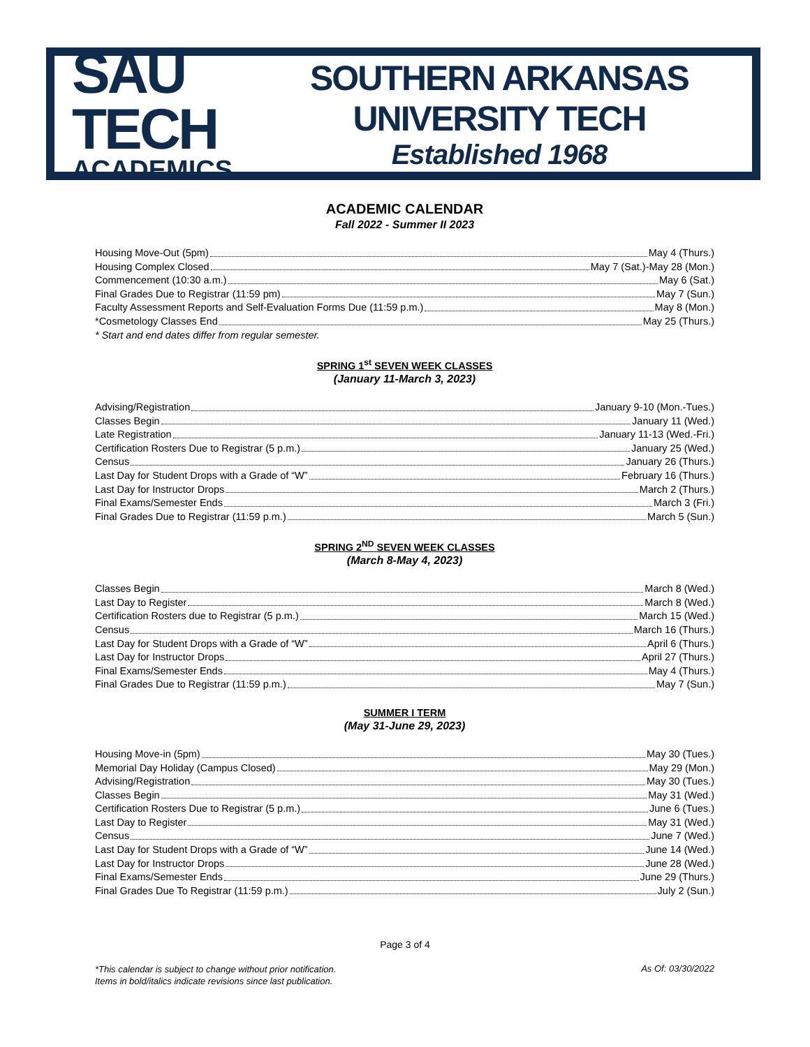SAU TECH
ACADEMICS
SOUTHERN ARKANSAS UNIVERSITY TECH
Established 1968
ACADEMIC CALENDAR
Fall 2022 - Summer II 2023
Housing Move-Out (5pm) May 4 (Thurs.)
Housing Complex Closed May 7 (Sat.)-May 28 (Mon.)
Commencement (10:30 a.m.) May 6 (Sat.)
Final Grades Due to Registrar (11:59 pm) May 7 (Sun.)
Faculty Assessment Reports and Self-Evaluation Forms Due (11:59 p.m.) May 8 (Mon.)
*Cosmetology Classes End May 25 (Thurs.)
* Start and end dates differ from regular semester.
SPRING 1<sup>st</sup> SEVEN WEEK CLASSES
(January 11-March 3, 2023)
Advising/Registration January 9-10 (Mon.-Tues.)
Classes Begin January 11 (Wed.)
Late Registration January 11-13 (Wed.-Fri.)
Certification Rosters Due to Registrar (5 p.m.) January 25 (Wed.)
Census January 26 (Thurs.)
Last Day for Student Drops with a Grade of “W” February 16 (Thurs.)
Last Day for Instructor Drops March 2 (Thurs.)
Final Exams/Semester Ends March 3 (Fri.)
Final Grades Due to Registrar (11:59 p.m.) March 5 (Sun.)
SPRING 2<sup>ND</sup> SEVEN WEEK CLASSES
(March 8-May 4, 2023)
Classes Begin March 8 (Wed.)
Last Day to Register March 8 (Wed.)
Certification Rosters due to Registrar (5 p.m.) March 15 (Wed.)
Census March 16 (Thurs.)
Last Day for Student Drops with a Grade of “W” April 6 (Thurs.)
Last Day for Instructor Drops April 27 (Thurs.)
Final Exams/Semester Ends May 4 (Thurs.)
Final Grades Due to Registrar (11:59 p.m.) May 7 (Sun.)
SUMMER I TERM
(May 31-June 29, 2023)
Housing Move-in (5pm) May 30 (Tues.)
Memorial Day Holiday (Campus Closed) May 29 (Mon.)
Advising/Registration May 30 (Tues.)
Classes Begin May 31 (Wed.)
Certification Rosters Due to Registrar (5 p.m.) June 6 (Tues.)
Last Day to Register May 31 (Wed.)
Census June 7 (Wed.)
Last Day for Student Drops with a Grade of “W” June 14 (Wed.)
Last Day for Instructor Drops June 28 (Wed.)
Final Exams/Semester Ends June 29 (Thurs.)
Final Grades Due To Registrar (11:59 p.m.) July 2 (Sun.)
Page 3 of 4
*This calendar is subject to change without prior notification.
Items in bold/italics indicate revisions since last publication.
As Of: 03/30/2022